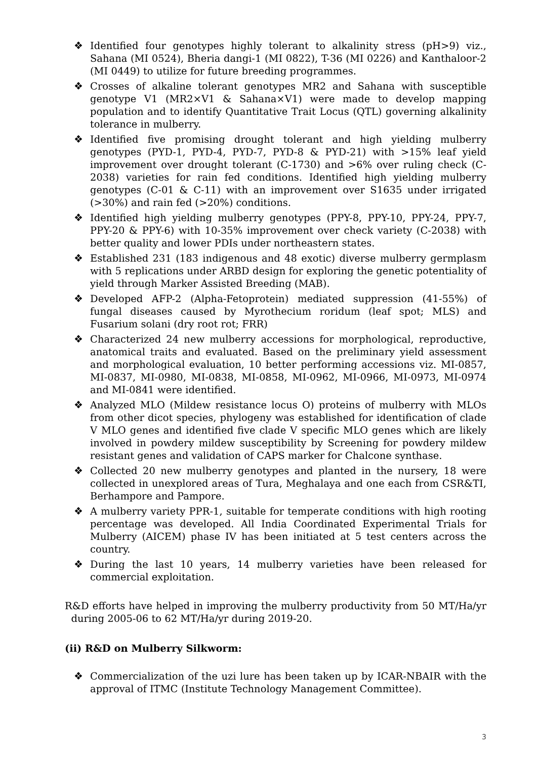❖ Identified four genotypes highly tolerant to alkalinity stress (pH>9) viz., Sahana (MI 0524), Bheria dangi-1 (MI 0822), T-36 (MI 0226) and Kanthaloor-2 (MI 0449) to utilize for future breeding programmes.
❖ Crosses of alkaline tolerant genotypes MR2 and Sahana with susceptible genotype V1 (MR2×V1 & Sahana×V1) were made to develop mapping population and to identify Quantitative Trait Locus (QTL) governing alkalinity tolerance in mulberry.
❖ Identified five promising drought tolerant and high yielding mulberry genotypes (PYD-1, PYD-4, PYD-7, PYD-8 & PYD-21) with >15% leaf yield improvement over drought tolerant (C-1730) and >6% over ruling check (C-2038) varieties for rain fed conditions. Identified high yielding mulberry genotypes (C-01 & C-11) with an improvement over S1635 under irrigated (>30%) and rain fed (>20%) conditions.
❖ Identified high yielding mulberry genotypes (PPY-8, PPY-10, PPY-24, PPY-7, PPY-20 & PPY-6) with 10-35% improvement over check variety (C-2038) with better quality and lower PDIs under northeastern states.
❖ Established 231 (183 indigenous and 48 exotic) diverse mulberry germplasm with 5 replications under ARBD design for exploring the genetic potentiality of yield through Marker Assisted Breeding (MAB).
❖ Developed AFP-2 (Alpha-Fetoprotein) mediated suppression (41-55%) of fungal diseases caused by Myrothecium roridum (leaf spot; MLS) and Fusarium solani (dry root rot; FRR)
❖ Characterized 24 new mulberry accessions for morphological, reproductive, anatomical traits and evaluated. Based on the preliminary yield assessment and morphological evaluation, 10 better performing accessions viz. MI-0857, MI-0837, MI-0980, MI-0838, MI-0858, MI-0962, MI-0966, MI-0973, MI-0974 and MI-0841 were identified.
❖ Analyzed MLO (Mildew resistance locus O) proteins of mulberry with MLOs from other dicot species, phylogeny was established for identification of clade V MLO genes and identified five clade V specific MLO genes which are likely involved in powdery mildew susceptibility by Screening for powdery mildew resistant genes and validation of CAPS marker for Chalcone synthase.
❖ Collected 20 new mulberry genotypes and planted in the nursery, 18 were collected in unexplored areas of Tura, Meghalaya and one each from CSR&TI, Berhampore and Pampore.
❖ A mulberry variety PPR-1, suitable for temperate conditions with high rooting percentage was developed. All India Coordinated Experimental Trials for Mulberry (AICEM) phase IV has been initiated at 5 test centers across the country.
❖ During the last 10 years, 14 mulberry varieties have been released for commercial exploitation.
R&D efforts have helped in improving the mulberry productivity from 50 MT/Ha/yr during 2005-06 to 62 MT/Ha/yr during 2019-20.
(ii) R&D on Mulberry Silkworm:
❖ Commercialization of the uzi lure has been taken up by ICAR-NBAIR with the approval of ITMC (Institute Technology Management Committee).
3